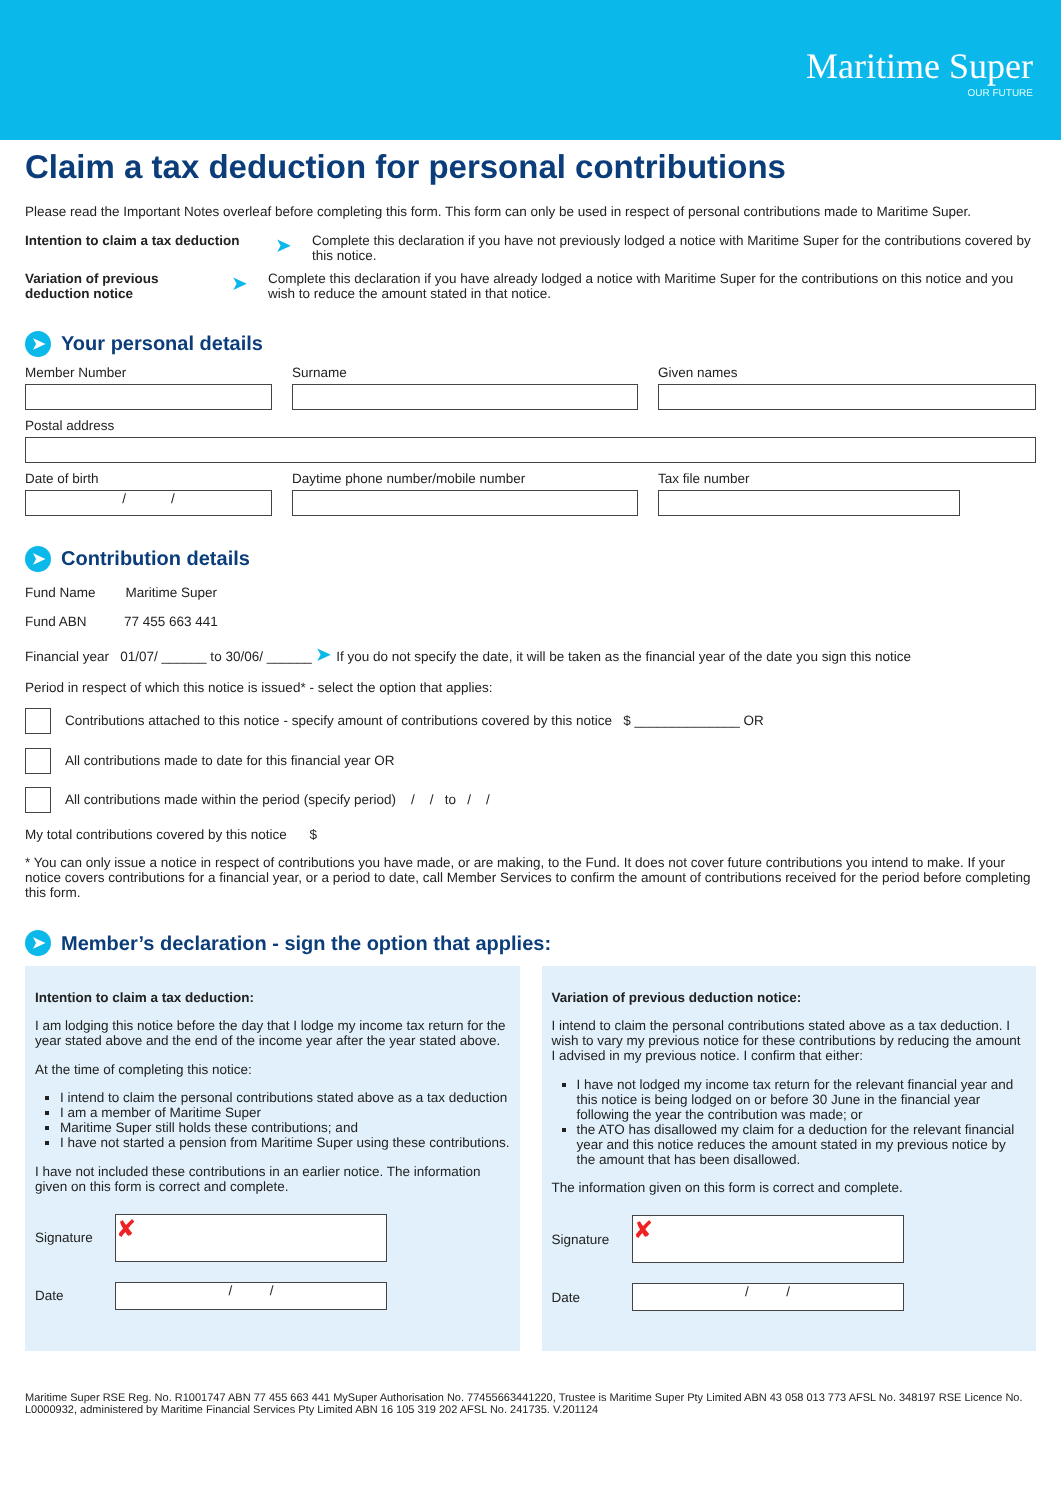Maritime Super
OUR FUTURE
Claim a tax deduction for personal contributions
Please read the Important Notes overleaf before completing this form. This form can only be used in respect of personal contributions made to Maritime Super.
Intention to claim a tax deduction ➤ Complete this declaration if you have not previously lodged a notice with Maritime Super for the contributions covered by this notice.
Variation of previous deduction notice ➤ Complete this declaration if you have already lodged a notice with Maritime Super for the contributions on this notice and you wish to reduce the amount stated in that notice.
➤ Your personal details
Member Number Surname Given names
Postal address
Date of birth
/ /
Daytime phone number/mobile number Tax file number
➤ Contribution details
Fund Name Maritime Super
Fund ABN 77 455 663 441
Financial year 01/07/ ______ to 30/06/ ______ ➤ If you do not specify the date, it will be taken as the financial year of the date you sign this notice
Period in respect of which this notice is issued* - select the option that applies:
Contributions attached to this notice - specify amount of contributions covered by this notice $ ______________ OR
All contributions made to date for this financial year OR
All contributions made within the period (specify period) / / to / /
My total contributions covered by this notice $
* You can only issue a notice in respect of contributions you have made, or are making, to the Fund. It does not cover future contributions you intend to make. If your notice covers contributions for a financial year, or a period to date, call Member Services to confirm the amount of contributions received for the period before completing this form.
➤ Member’s declaration - sign the option that applies:
Intention to claim a tax deduction:
I am lodging this notice before the day that I lodge my income tax return for the year stated above and the end of the income year after the year stated above.
At the time of completing this notice:
I intend to claim the personal contributions stated above as a tax deduction
I am a member of Maritime Super
Maritime Super still holds these contributions; and
I have not started a pension from Maritime Super using these contributions.
I have not included these contributions in an earlier notice. The information given on this form is correct and complete.
Signature
✘
Date
/ /
Variation of previous deduction notice:
I intend to claim the personal contributions stated above as a tax deduction. I wish to vary my previous notice for these contributions by reducing the amount I advised in my previous notice. I confirm that either:
I have not lodged my income tax return for the relevant financial year and this notice is being lodged on or before 30 June in the financial year following the year the contribution was made; or
the ATO has disallowed my claim for a deduction for the relevant financial year and this notice reduces the amount stated in my previous notice by the amount that has been disallowed.
The information given on this form is correct and complete.
Signature
✘
Date
/ /
Maritime Super RSE Reg. No. R1001747 ABN 77 455 663 441 MySuper Authorisation No. 77455663441220, Trustee is Maritime Super Pty Limited ABN 43 058 013 773 AFSL No. 348197 RSE Licence No. L0000932, administered by Maritime Financial Services Pty Limited ABN 16 105 319 202 AFSL No. 241735. V.201124